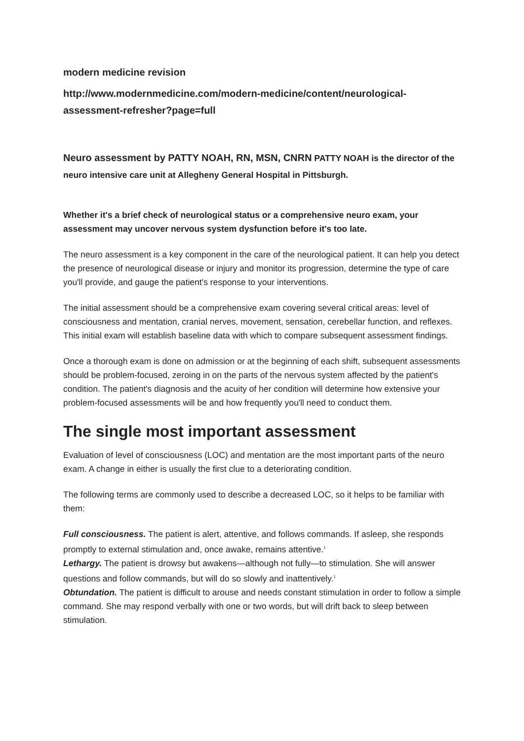modern medicine revision
http://www.modernmedicine.com/modern-medicine/content/neurological-assessment-refresher?page=full
Neuro assessment by PATTY NOAH, RN, MSN, CNRN PATTY NOAH is the director of the neuro intensive care unit at Allegheny General Hospital in Pittsburgh.
Whether it's a brief check of neurological status or a comprehensive neuro exam, your assessment may uncover nervous system dysfunction before it's too late.
The neuro assessment is a key component in the care of the neurological patient. It can help you detect the presence of neurological disease or injury and monitor its progression, determine the type of care you'll provide, and gauge the patient's response to your interventions.
The initial assessment should be a comprehensive exam covering several critical areas: level of consciousness and mentation, cranial nerves, movement, sensation, cerebellar function, and reflexes. This initial exam will establish baseline data with which to compare subsequent assessment findings.
Once a thorough exam is done on admission or at the beginning of each shift, subsequent assessments should be problem-focused, zeroing in on the parts of the nervous system affected by the patient's condition. The patient's diagnosis and the acuity of her condition will determine how extensive your problem-focused assessments will be and how frequently you'll need to conduct them.
The single most important assessment
Evaluation of level of consciousness (LOC) and mentation are the most important parts of the neuro exam. A change in either is usually the first clue to a deteriorating condition.
The following terms are commonly used to describe a decreased LOC, so it helps to be familiar with them:
Full consciousness. The patient is alert, attentive, and follows commands. If asleep, she responds promptly to external stimulation and, once awake, remains attentive.<sup>1</sup>
Lethargy. The patient is drowsy but awakens—although not fully—to stimulation. She will answer questions and follow commands, but will do so slowly and inattentively.<sup>1</sup>
Obtundation. The patient is difficult to arouse and needs constant stimulation in order to follow a simple command. She may respond verbally with one or two words, but will drift back to sleep between stimulation.